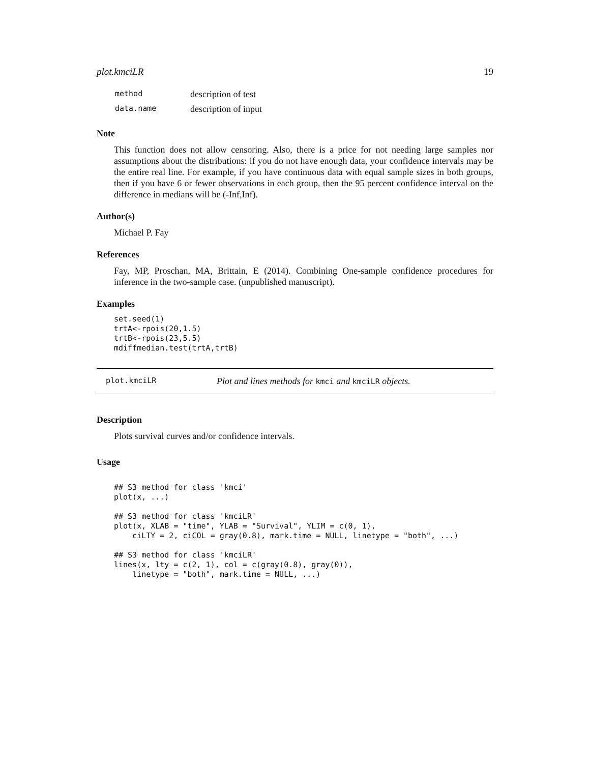plot.kmciLR 19
| method | description of test |
| data.name | description of input |
Note
This function does not allow censoring. Also, there is a price for not needing large samples nor assumptions about the distributions: if you do not have enough data, your confidence intervals may be the entire real line. For example, if you have continuous data with equal sample sizes in both groups, then if you have 6 or fewer observations in each group, then the 95 percent confidence interval on the difference in medians will be (-Inf,Inf).
Author(s)
Michael P. Fay
References
Fay, MP, Proschan, MA, Brittain, E (2014). Combining One-sample confidence procedures for inference in the two-sample case. (unpublished manuscript).
Examples
set.seed(1)
trtA<-rpois(20,1.5)
trtB<-rpois(23,5.5)
mdiffmedian.test(trtA,trtB)
plot.kmciLR Plot and lines methods for kmci and kmciLR objects.
Description
Plots survival curves and/or confidence intervals.
Usage
## S3 method for class 'kmci'
plot(x, ...)

## S3 method for class 'kmciLR'
plot(x, XLAB = "time", YLAB = "Survival", YLIM = c(0, 1),
    ciLTY = 2, ciCOL = gray(0.8), mark.time = NULL, linetype = "both", ...)

## S3 method for class 'kmciLR'
lines(x, lty = c(2, 1), col = c(gray(0.8), gray(0)),
    linetype = "both", mark.time = NULL, ...)